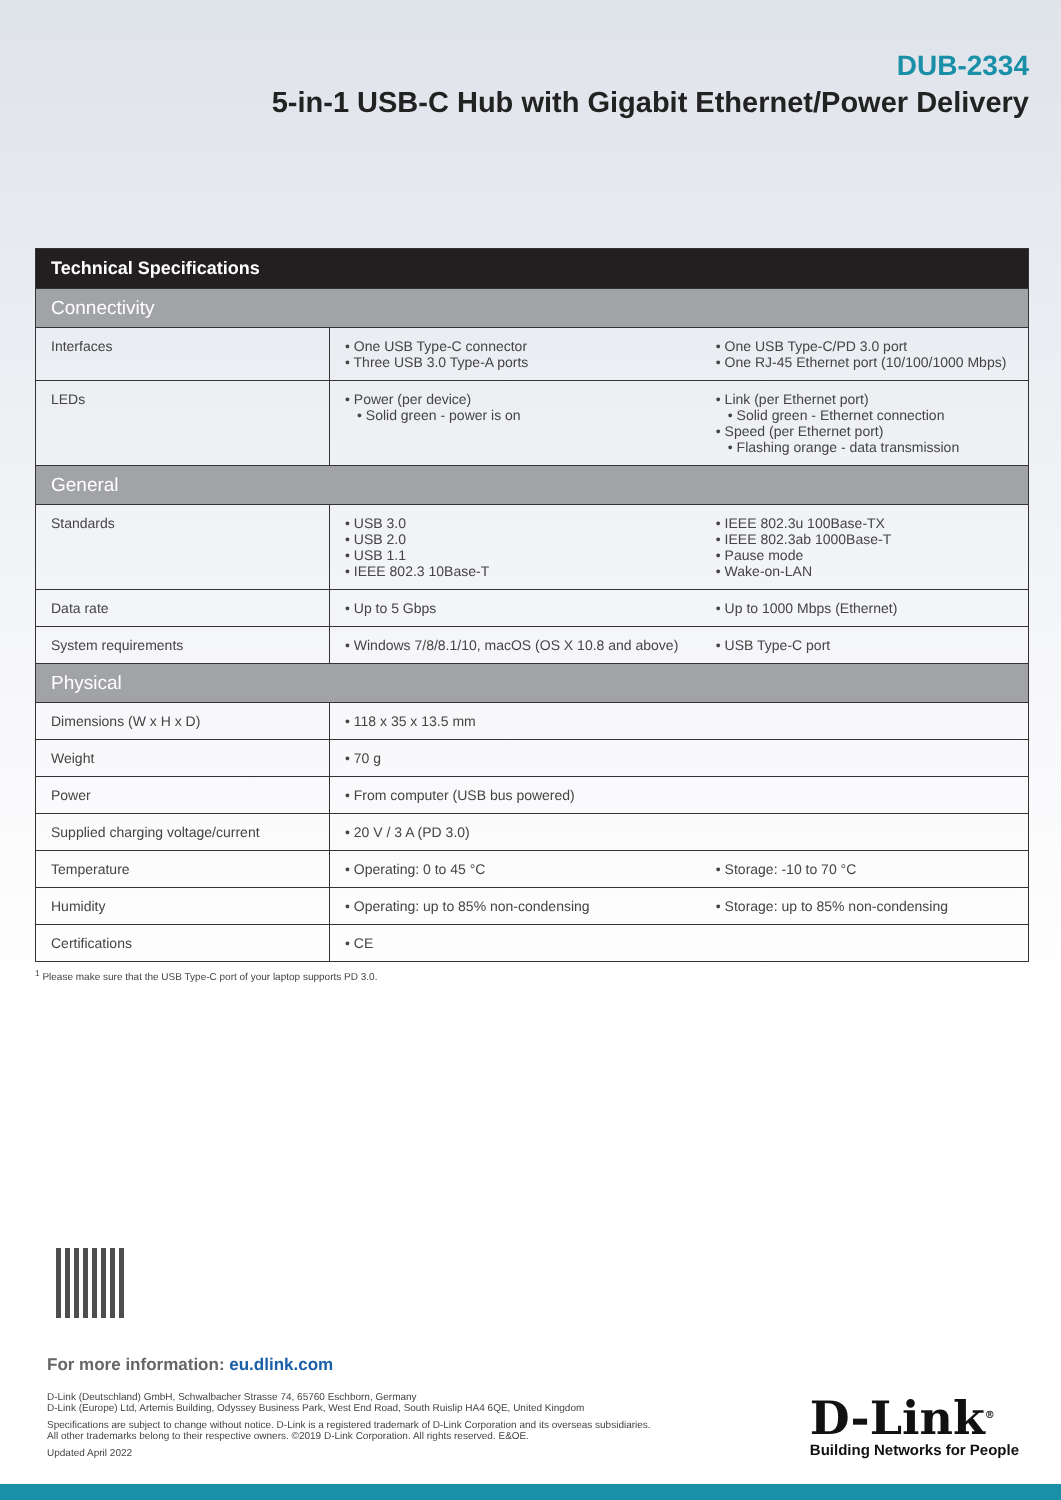DUB-2334
5-in-1 USB-C Hub with Gigabit Ethernet/Power Delivery
| Technical Specifications | | |
| --- | --- | --- |
| Connectivity | | |
| Interfaces | • One USB Type-C connector • Three USB 3.0 Type-A ports | • One USB Type-C/PD 3.0 port • One RJ-45 Ethernet port (10/100/1000 Mbps) |
| LEDs | • Power (per device) • Solid green - power is on | • Link (per Ethernet port) • Solid green - Ethernet connection • Speed (per Ethernet port) • Flashing orange - data transmission |
| General | | |
| Standards | • USB 3.0 • USB 2.0 • USB 1.1 • IEEE 802.3 10Base-T | • IEEE 802.3u 100Base-TX • IEEE 802.3ab 1000Base-T • Pause mode • Wake-on-LAN |
| Data rate | • Up to 5 Gbps | • Up to 1000 Mbps (Ethernet) |
| System requirements | • Windows 7/8/8.1/10, macOS (OS X 10.8 and above) | • USB Type-C port |
| Physical | | |
| Dimensions (W x H x D) | • 118 x 35 x 13.5 mm | |
| Weight | • 70 g | |
| Power | • From computer (USB bus powered) | |
| Supplied charging voltage/current | • 20 V / 3 A (PD 3.0) | |
| Temperature | • Operating: 0 to 45 °C | • Storage: -10 to 70 °C |
| Humidity | • Operating: up to 85% non-condensing | • Storage: up to 85% non-condensing |
| Certifications | • CE | |
<sup>1</sup> Please make sure that the USB Type-C port of your laptop supports PD 3.0.
For more information: eu.dlink.com
D-Link (Deutschland) GmbH, Schwalbacher Strasse 74, 65760 Eschborn, Germany
D-Link (Europe) Ltd, Artemis Building, Odyssey Business Park, West End Road, South Ruislip HA4 6QE, United Kingdom
Specifications are subject to change without notice. D-Link is a registered trademark of D-Link Corporation and its overseas subsidiaries.
All other trademarks belong to their respective owners. ©2019 D-Link Corporation. All rights reserved. E&OE.
Updated April 2022
D-Link<sup>®</sup>
Building Networks for People